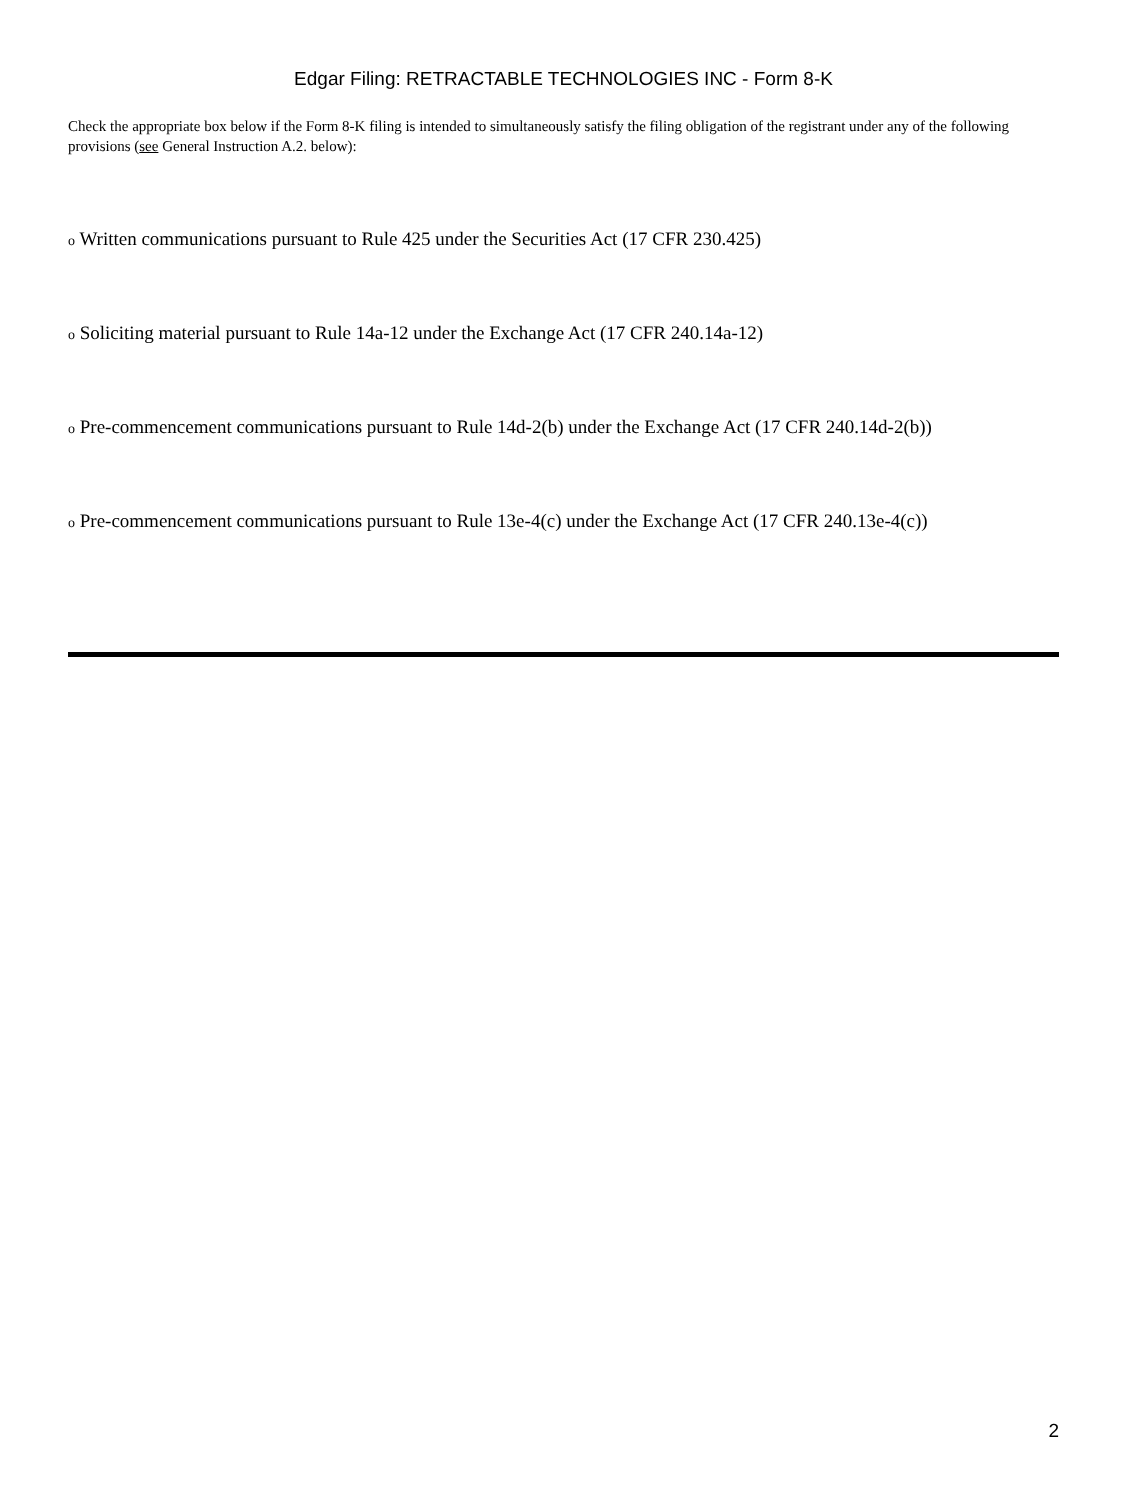Edgar Filing: RETRACTABLE TECHNOLOGIES INC - Form 8-K
Check the appropriate box below if the Form 8-K filing is intended to simultaneously satisfy the filing obligation of the registrant under any of the following provisions (see General Instruction A.2. below):
o Written communications pursuant to Rule 425 under the Securities Act (17 CFR 230.425)
o Soliciting material pursuant to Rule 14a-12 under the Exchange Act (17 CFR 240.14a-12)
o Pre-commencement communications pursuant to Rule 14d-2(b) under the Exchange Act (17 CFR 240.14d-2(b))
o Pre-commencement communications pursuant to Rule 13e-4(c) under the Exchange Act (17 CFR 240.13e-4(c))
2